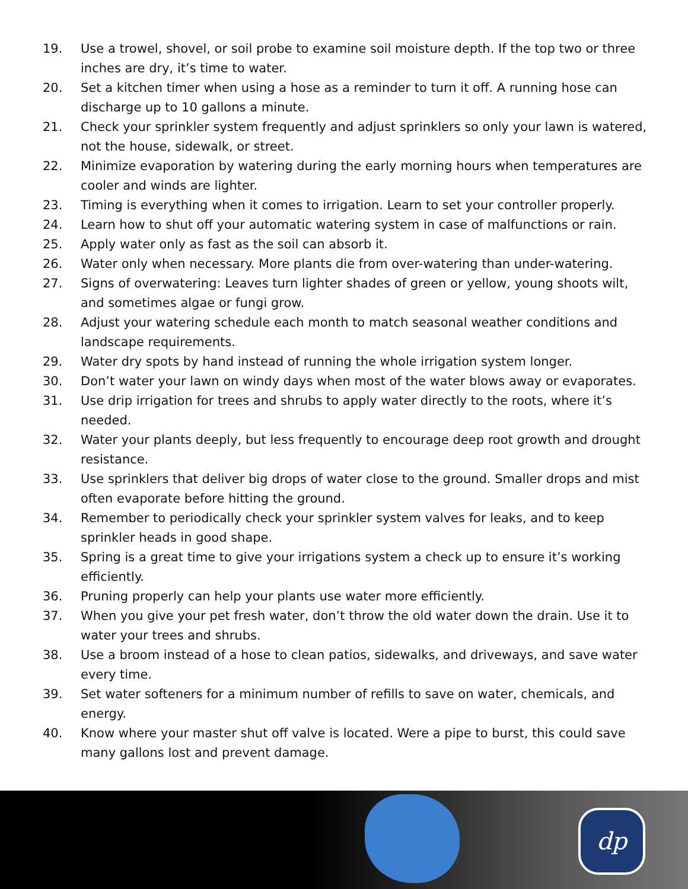19. Use a trowel, shovel, or soil probe to examine soil moisture depth. If the top two or three inches are dry, it’s time to water.
20. Set a kitchen timer when using a hose as a reminder to turn it off. A running hose can discharge up to 10 gallons a minute.
21. Check your sprinkler system frequently and adjust sprinklers so only your lawn is watered, not the house, sidewalk, or street.
22. Minimize evaporation by watering during the early morning hours when temperatures are cooler and winds are lighter.
23. Timing is everything when it comes to irrigation. Learn to set your controller properly.
24. Learn how to shut off your automatic watering system in case of malfunctions or rain.
25. Apply water only as fast as the soil can absorb it.
26. Water only when necessary. More plants die from over-watering than under-watering.
27. Signs of overwatering: Leaves turn lighter shades of green or yellow, young shoots wilt, and sometimes algae or fungi grow.
28. Adjust your watering schedule each month to match seasonal weather conditions and landscape requirements.
29. Water dry spots by hand instead of running the whole irrigation system longer.
30. Don’t water your lawn on windy days when most of the water blows away or evaporates.
31. Use drip irrigation for trees and shrubs to apply water directly to the roots, where it’s needed.
32. Water your plants deeply, but less frequently to encourage deep root growth and drought resistance.
33. Use sprinklers that deliver big drops of water close to the ground. Smaller drops and mist often evaporate before hitting the ground.
34. Remember to periodically check your sprinkler system valves for leaks, and to keep sprinkler heads in good shape.
35. Spring is a great time to give your irrigations system a check up to ensure it’s working efficiently.
36. Pruning properly can help your plants use water more efficiently.
37. When you give your pet fresh water, don’t throw the old water down the drain. Use it to water your trees and shrubs.
38. Use a broom instead of a hose to clean patios, sidewalks, and driveways, and save water every time.
39. Set water softeners for a minimum number of refills to save on water, chemicals, and energy.
40. Know where your master shut off valve is located. Were a pipe to burst, this could save many gallons lost and prevent damage.
dp